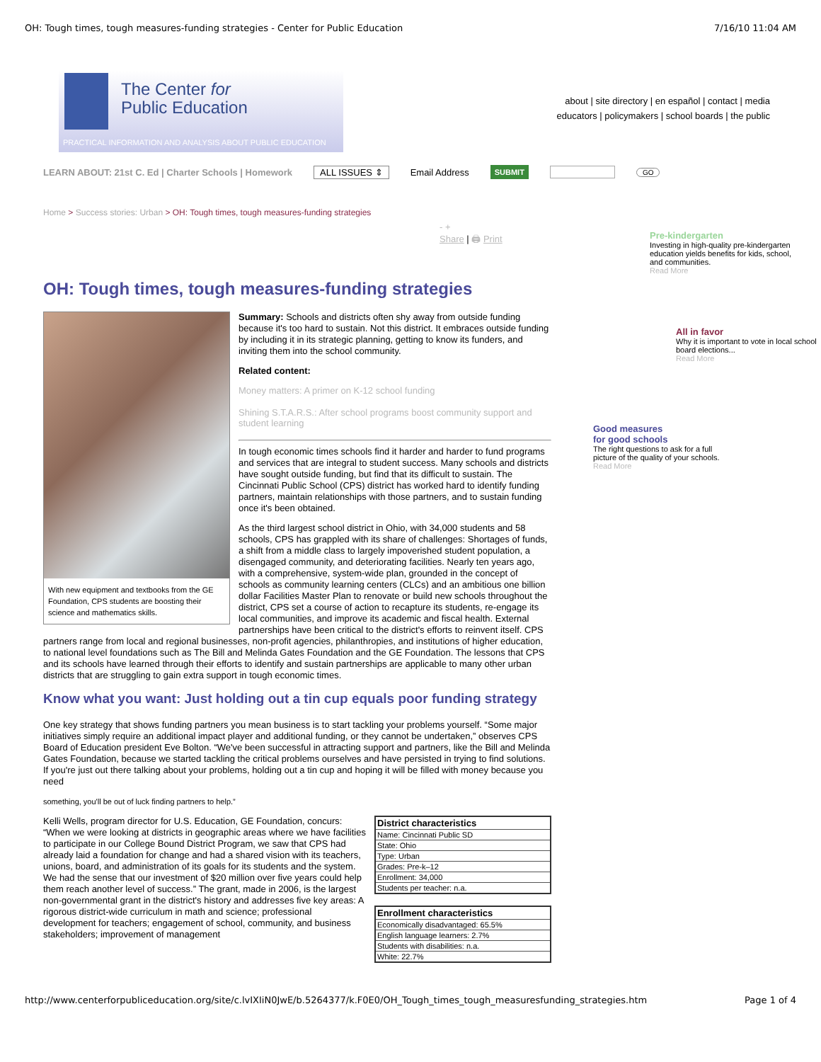OH: Tough times, tough measures-funding strategies - Center for Public Education 7/16/10 11:04 AM
The Center for
Public Education
PRACTICAL INFORMATION AND ANALYSIS ABOUT PUBLIC EDUCATION
about | site directory | en español | contact | media
educators | policymakers | school boards | the public
LEARN ABOUT: 21st C. Ed | Charter Schools | Homework ALL ISSUES ⇕ Email Address SUBMIT GO
Home > Success stories: Urban > OH: Tough times, tough measures-funding strategies
- +
Share | 🖨 Print
OH: Tough times, tough measures-funding strategies
With new equipment and textbooks from the GE Foundation, CPS students are boosting their science and mathematics skills.
Summary: Schools and districts often shy away from outside funding because it's too hard to sustain. Not this district. It embraces outside funding by including it in its strategic planning, getting to know its funders, and inviting them into the school community.
Related content:
Money matters: A primer on K-12 school funding
Shining S.T.A.R.S.: After school programs boost community support and student learning
In tough economic times schools find it harder and harder to fund programs and services that are integral to student success. Many schools and districts have sought outside funding, but find that its difficult to sustain. The Cincinnati Public School (CPS) district has worked hard to identify funding partners, maintain relationships with those partners, and to sustain funding once it's been obtained.
As the third largest school district in Ohio, with 34,000 students and 58 schools, CPS has grappled with its share of challenges: Shortages of funds, a shift from a middle class to largely impoverished student population, a disengaged community, and deteriorating facilities. Nearly ten years ago, with a comprehensive, system-wide plan, grounded in the concept of schools as community learning centers (CLCs) and an ambitious one billion dollar Facilities Master Plan to renovate or build new schools throughout the district, CPS set a course of action to recapture its students, re-engage its local communities, and improve its academic and fiscal health. External partnerships have been critical to the district's efforts to reinvent itself. CPS partners range from local and regional businesses, non-profit agencies, philanthropies, and institutions of higher education, to national level foundations such as The Bill and Melinda Gates Foundation and the GE Foundation. The lessons that CPS and its schools have learned through their efforts to identify and sustain partnerships are applicable to many other urban districts that are struggling to gain extra support in tough economic times.
Know what you want: Just holding out a tin cup equals poor funding strategy
One key strategy that shows funding partners you mean business is to start tackling your problems yourself. “Some major initiatives simply require an additional impact player and additional funding, or they cannot be undertaken,” observes CPS Board of Education president Eve Bolton. “We've been successful in attracting support and partners, like the Bill and Melinda Gates Foundation, because we started tackling the critical problems ourselves and have persisted in trying to find solutions. If you're just out there talking about your problems, holding out a tin cup and hoping it will be filled with money because you need
something, you'll be out of luck finding partners to help.”
| District characteristics |
| --- |
| Name: Cincinnati Public SD |
| State: Ohio |
| Type: Urban |
| Grades: Pre-k–12 |
| Enrollment: 34,000 |
| Students per teacher: n.a. |
| Enrollment characteristics |
| --- |
| Economically disadvantaged: 65.5% |
| English language learners: 2.7% |
| Students with disabilities: n.a. |
| White: 22.7% |
Kelli Wells, program director for U.S. Education, GE Foundation, concurs: “When we were looking at districts in geographic areas where we have facilities to participate in our College Bound District Program, we saw that CPS had already laid a foundation for change and had a shared vision with its teachers, unions, board, and administration of its goals for its students and the system. We had the sense that our investment of $20 million over five years could help them reach another level of success.” The grant, made in 2006, is the largest non-governmental grant in the district's history and addresses five key areas: A rigorous district-wide curriculum in math and science; professional development for teachers; engagement of school, community, and business stakeholders; improvement of management
Pre-kindergarten
Investing in high-quality pre-kindergarten education yields benefits for kids, school, and communities.
Read More
All in favor
Why it is important to vote in local school board elections...
Read More
Good measures
for good schools
The right questions to ask for a full picture of the quality of your schools.
Read More
http://www.centerforpubliceducation.org/site/c.lvIXIiN0JwE/b.5264377/k.F0E0/OH_Tough_times_tough_measuresfunding_strategies.htm Page 1 of 4